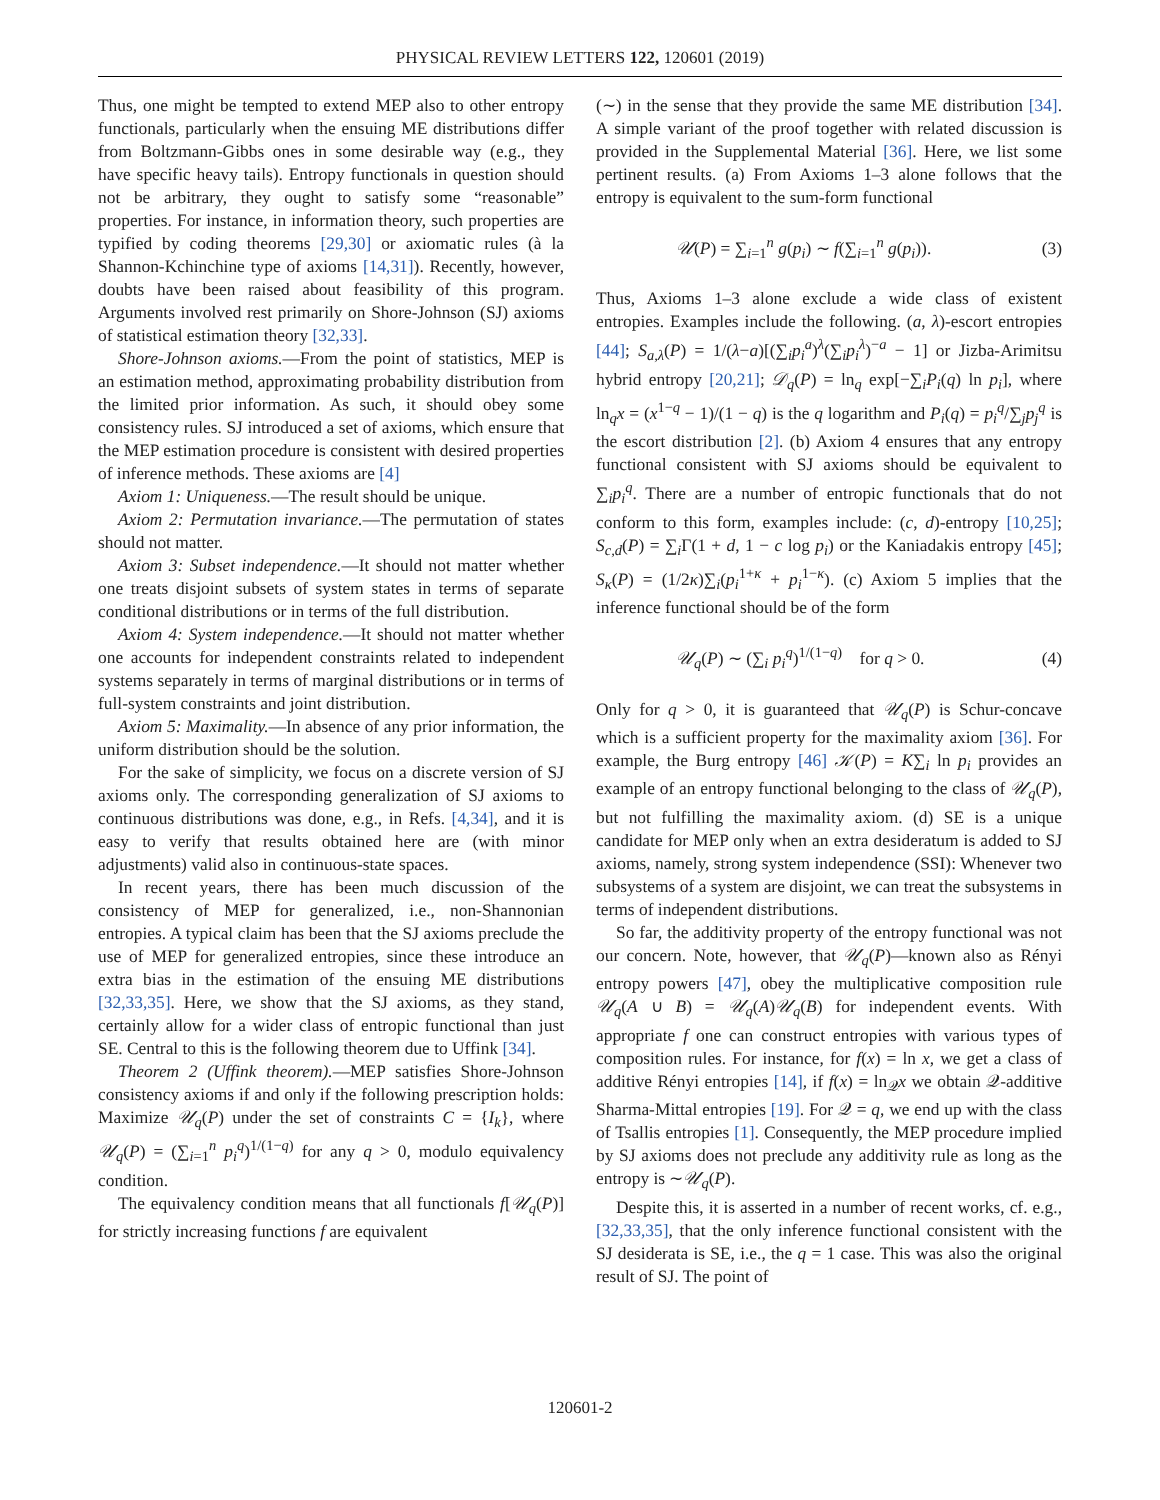PHYSICAL REVIEW LETTERS 122, 120601 (2019)
Thus, one might be tempted to extend MEP also to other entropy functionals, particularly when the ensuing ME distributions differ from Boltzmann-Gibbs ones in some desirable way (e.g., they have specific heavy tails). Entropy functionals in question should not be arbitrary, they ought to satisfy some “reasonable” properties. For instance, in information theory, such properties are typified by coding theorems [29,30] or axiomatic rules (à la Shannon-Kchinchine type of axioms [14,31]). Recently, however, doubts have been raised about feasibility of this program. Arguments involved rest primarily on Shore-Johnson (SJ) axioms of statistical estimation theory [32,33].
Shore-Johnson axioms.—From the point of statistics, MEP is an estimation method, approximating probability distribution from the limited prior information. As such, it should obey some consistency rules. SJ introduced a set of axioms, which ensure that the MEP estimation procedure is consistent with desired properties of inference methods. These axioms are [4]
Axiom 1: Uniqueness.—The result should be unique.
Axiom 2: Permutation invariance.—The permutation of states should not matter.
Axiom 3: Subset independence.—It should not matter whether one treats disjoint subsets of system states in terms of separate conditional distributions or in terms of the full distribution.
Axiom 4: System independence.—It should not matter whether one accounts for independent constraints related to independent systems separately in terms of marginal distributions or in terms of full-system constraints and joint distribution.
Axiom 5: Maximality.—In absence of any prior information, the uniform distribution should be the solution.
For the sake of simplicity, we focus on a discrete version of SJ axioms only. The corresponding generalization of SJ axioms to continuous distributions was done, e.g., in Refs. [4,34], and it is easy to verify that results obtained here are (with minor adjustments) valid also in continuous-state spaces.
In recent years, there has been much discussion of the consistency of MEP for generalized, i.e., non-Shannonian entropies. A typical claim has been that the SJ axioms preclude the use of MEP for generalized entropies, since these introduce an extra bias in the estimation of the ensuing ME distributions [32,33,35]. Here, we show that the SJ axioms, as they stand, certainly allow for a wider class of entropic functional than just SE. Central to this is the following theorem due to Uffink [34].
Theorem 2 (Uffink theorem).—MEP satisfies Shore-Johnson consistency axioms if and only if the following prescription holds: Maximize 𝒰<sub>q</sub>(P) under the set of constraints C = {I<sub>k</sub>}, where 𝒰<sub>q</sub>(P) = (∑<sub>i=1</sub><sup>n</sup> p<sub>i</sub><sup>q</sup>)<sup>1/(1−q)</sup> for any q > 0, modulo equivalency condition.
The equivalency condition means that all functionals f[𝒰<sub>q</sub>(P)] for strictly increasing functions f are equivalent
(∼) in the sense that they provide the same ME distribution [34]. A simple variant of the proof together with related discussion is provided in the Supplemental Material [36]. Here, we list some pertinent results. (a) From Axioms 1–3 alone follows that the entropy is equivalent to the sum-form functional
𝒰(P) = ∑<sub>i=1</sub><sup>n</sup> g(p<sub>i</sub>) ∼ f(∑<sub>i=1</sub><sup>n</sup> g(p<sub>i</sub>)). (3)
Thus, Axioms 1–3 alone exclude a wide class of existent entropies. Examples include the following. (a, λ)-escort entropies [44]; S<sub>a,λ</sub>(P) = 1/(λ−a)[(∑<sub>i</sub>p<sub>i</sub><sup>a</sup>)<sup>λ</sup>(∑<sub>i</sub>p<sub>i</sub><sup>λ</sup>)<sup>−a</sup> − 1] or Jizba-Arimitsu hybrid entropy [20,21]; 𝒟<sub>q</sub>(P) = ln<sub>q</sub> exp[−∑<sub>i</sub>P<sub>i</sub>(q) ln p<sub>i</sub>], where ln<sub>q</sub>x = (x<sup>1−q</sup> − 1)/(1 − q) is the q logarithm and P<sub>i</sub>(q) = p<sub>i</sub><sup>q</sup>/∑<sub>j</sub>p<sub>j</sub><sup>q</sup> is the escort distribution [2]. (b) Axiom 4 ensures that any entropy functional consistent with SJ axioms should be equivalent to ∑<sub>i</sub>p<sub>i</sub><sup>q</sup>. There are a number of entropic functionals that do not conform to this form, examples include: (c, d)-entropy [10,25]; S<sub>c,d</sub>(P) = ∑<sub>i</sub>Γ(1 + d, 1 − c log p<sub>i</sub>) or the Kaniadakis entropy [45]; S<sub>κ</sub>(P) = (1/2κ)∑<sub>i</sub>(p<sub>i</sub><sup>1+κ</sup> + p<sub>i</sub><sup>1−κ</sup>). (c) Axiom 5 implies that the inference functional should be of the form
𝒰<sub>q</sub>(P) ∼ (∑<sub>i</sub> p<sub>i</sub><sup>q</sup>)<sup>1/(1−q)</sup> for q > 0. (4)
Only for q > 0, it is guaranteed that 𝒰<sub>q</sub>(P) is Schur-concave which is a sufficient property for the maximality axiom [36]. For example, the Burg entropy [46] 𝒦(P) = K∑<sub>i</sub> ln p<sub>i</sub> provides an example of an entropy functional belonging to the class of 𝒰<sub>q</sub>(P), but not fulfilling the maximality axiom. (d) SE is a unique candidate for MEP only when an extra desideratum is added to SJ axioms, namely, strong system independence (SSI): Whenever two subsystems of a system are disjoint, we can treat the subsystems in terms of independent distributions.
So far, the additivity property of the entropy functional was not our concern. Note, however, that 𝒰<sub>q</sub>(P)—known also as Rényi entropy powers [47], obey the multiplicative composition rule 𝒰<sub>q</sub>(A ∪ B) = 𝒰<sub>q</sub>(A)𝒰<sub>q</sub>(B) for independent events. With appropriate f one can construct entropies with various types of composition rules. For instance, for f(x) = ln x, we get a class of additive Rényi entropies [14], if f(x) = ln<sub>𝒬</sub>x we obtain 𝒬-additive Sharma-Mittal entropies [19]. For 𝒬 = q, we end up with the class of Tsallis entropies [1]. Consequently, the MEP procedure implied by SJ axioms does not preclude any additivity rule as long as the entropy is ∼𝒰<sub>q</sub>(P).
Despite this, it is asserted in a number of recent works, cf. e.g., [32,33,35], that the only inference functional consistent with the SJ desiderata is SE, i.e., the q = 1 case. This was also the original result of SJ. The point of
120601-2